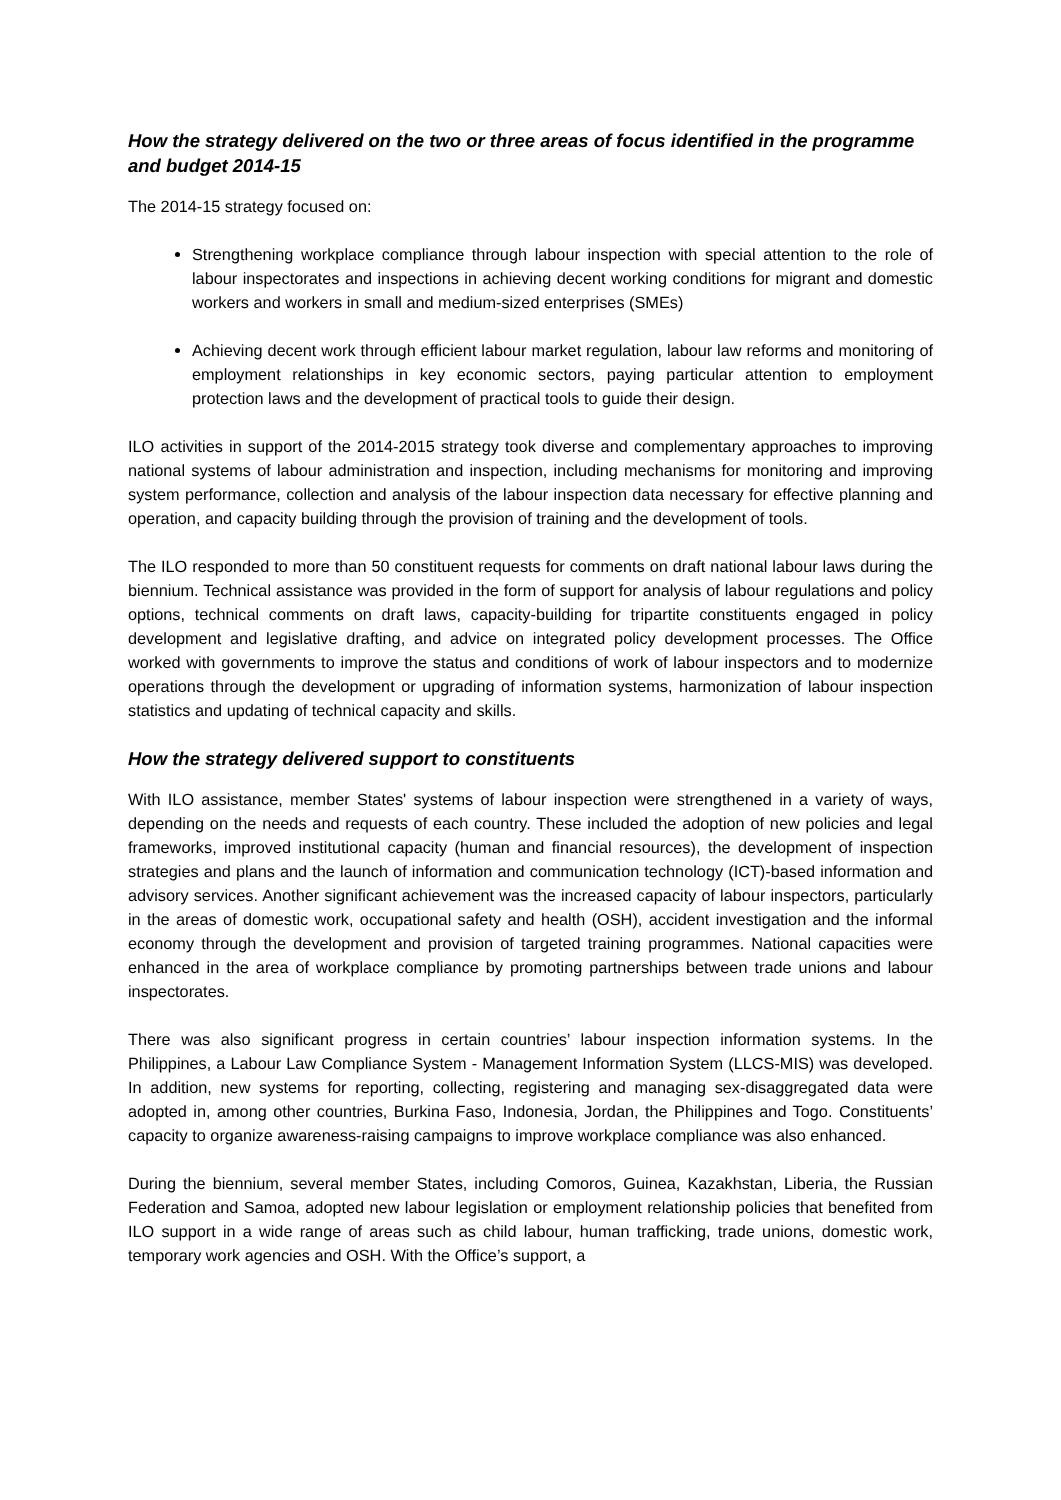How the strategy delivered on the two or three areas of focus identified in the programme and budget 2014-15
The 2014-15 strategy focused on:
Strengthening workplace compliance through labour inspection with special attention to the role of labour inspectorates and inspections in achieving decent working conditions for migrant and domestic workers and workers in small and medium-sized enterprises (SMEs)
Achieving decent work through efficient labour market regulation, labour law reforms and monitoring of employment relationships in key economic sectors, paying particular attention to employment protection laws and the development of practical tools to guide their design.
ILO activities in support of the 2014-2015 strategy took diverse and complementary approaches to improving national systems of labour administration and inspection, including mechanisms for monitoring and improving system performance, collection and analysis of the labour inspection data necessary for effective planning and operation, and capacity building through the provision of training and the development of tools.
The ILO responded to more than 50 constituent requests for comments on draft national labour laws during the biennium. Technical assistance was provided in the form of support for analysis of labour regulations and policy options, technical comments on draft laws, capacity-building for tripartite constituents engaged in policy development and legislative drafting, and advice on integrated policy development processes. The Office worked with governments to improve the status and conditions of work of labour inspectors and to modernize operations through the development or upgrading of information systems, harmonization of labour inspection statistics and updating of technical capacity and skills.
How the strategy delivered support to constituents
With ILO assistance, member States' systems of labour inspection were strengthened in a variety of ways, depending on the needs and requests of each country. These included the adoption of new policies and legal frameworks, improved institutional capacity (human and financial resources), the development of inspection strategies and plans and the launch of information and communication technology (ICT)-based information and advisory services. Another significant achievement was the increased capacity of labour inspectors, particularly in the areas of domestic work, occupational safety and health (OSH), accident investigation and the informal economy through the development and provision of targeted training programmes. National capacities were enhanced in the area of workplace compliance by promoting partnerships between trade unions and labour inspectorates.
There was also significant progress in certain countries’ labour inspection information systems. In the Philippines, a Labour Law Compliance System - Management Information System (LLCS-MIS) was developed. In addition, new systems for reporting, collecting, registering and managing sex-disaggregated data were adopted in, among other countries, Burkina Faso, Indonesia, Jordan, the Philippines and Togo. Constituents’ capacity to organize awareness-raising campaigns to improve workplace compliance was also enhanced.
During the biennium, several member States, including Comoros, Guinea, Kazakhstan, Liberia, the Russian Federation and Samoa, adopted new labour legislation or employment relationship policies that benefited from ILO support in a wide range of areas such as child labour, human trafficking, trade unions, domestic work, temporary work agencies and OSH. With the Office’s support, a